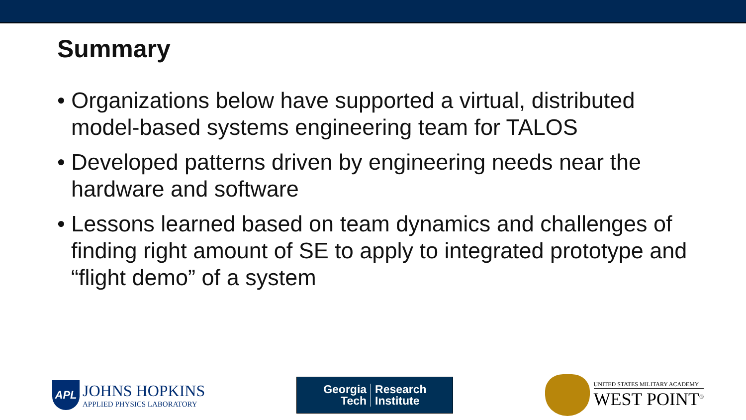Summary
• Organizations below have supported a virtual, distributed model-based systems engineering team for TALOS
• Developed patterns driven by engineering needs near the hardware and software
• Lessons learned based on team dynamics and challenges of finding right amount of SE to apply to integrated prototype and “flight demo” of a system
APL
JOHNS HOPKINS
APPLIED PHYSICS LABORATORY
Georgia
Tech
Research
Institute
UNITED STATES MILITARY ACADEMY
WEST POINT<sup>®</sup>